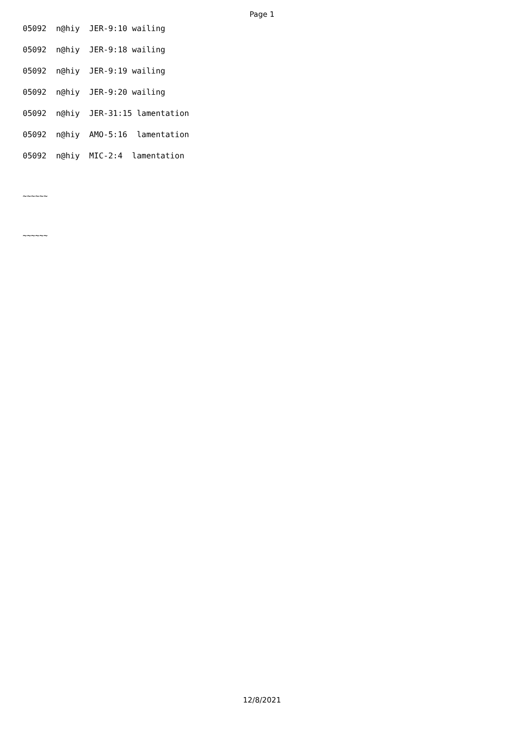Page 1
05092 n@hiy JER-9:10 wailing
05092 n@hiy JER-9:18 wailing
05092 n@hiy JER-9:19 wailing
05092 n@hiy JER-9:20 wailing
05092 n@hiy JER-31:15 lamentation
05092 n@hiy AMO-5:16 lamentation
05092 n@hiy MIC-2:4 lamentation
~~~~~~
~~~~~~
12/8/2021